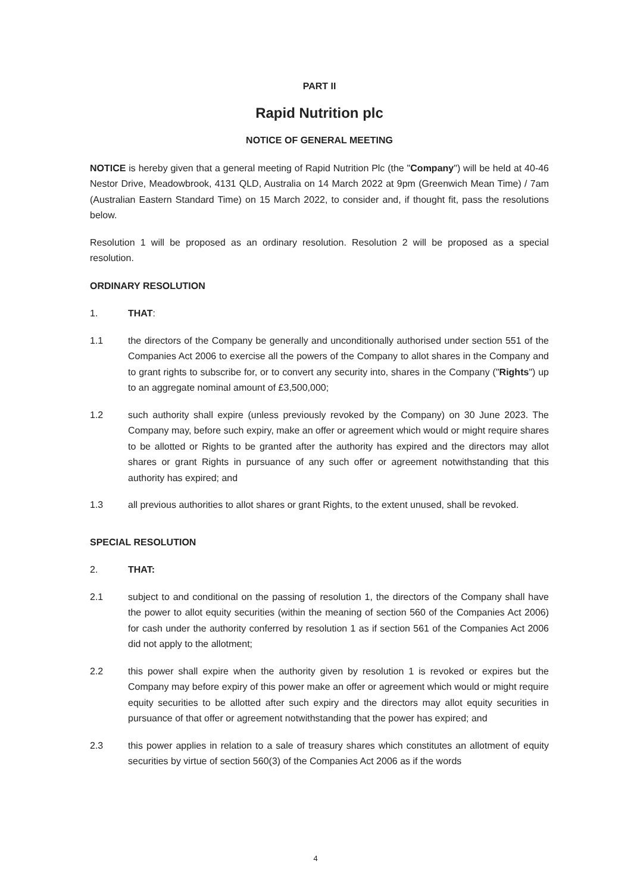PART II
Rapid Nutrition plc
NOTICE OF GENERAL MEETING
NOTICE is hereby given that a general meeting of Rapid Nutrition Plc (the "Company") will be held at 40-46 Nestor Drive, Meadowbrook, 4131 QLD, Australia on 14 March 2022 at 9pm (Greenwich Mean Time) / 7am (Australian Eastern Standard Time) on 15 March 2022, to consider and, if thought fit, pass the resolutions below.
Resolution 1 will be proposed as an ordinary resolution. Resolution 2 will be proposed as a special resolution.
ORDINARY RESOLUTION
1. THAT:
1.1 the directors of the Company be generally and unconditionally authorised under section 551 of the Companies Act 2006 to exercise all the powers of the Company to allot shares in the Company and to grant rights to subscribe for, or to convert any security into, shares in the Company ("Rights") up to an aggregate nominal amount of £3,500,000;
1.2 such authority shall expire (unless previously revoked by the Company) on 30 June 2023. The Company may, before such expiry, make an offer or agreement which would or might require shares to be allotted or Rights to be granted after the authority has expired and the directors may allot shares or grant Rights in pursuance of any such offer or agreement notwithstanding that this authority has expired; and
1.3 all previous authorities to allot shares or grant Rights, to the extent unused, shall be revoked.
SPECIAL RESOLUTION
2. THAT:
2.1 subject to and conditional on the passing of resolution 1, the directors of the Company shall have the power to allot equity securities (within the meaning of section 560 of the Companies Act 2006) for cash under the authority conferred by resolution 1 as if section 561 of the Companies Act 2006 did not apply to the allotment;
2.2 this power shall expire when the authority given by resolution 1 is revoked or expires but the Company may before expiry of this power make an offer or agreement which would or might require equity securities to be allotted after such expiry and the directors may allot equity securities in pursuance of that offer or agreement notwithstanding that the power has expired; and
2.3 this power applies in relation to a sale of treasury shares which constitutes an allotment of equity securities by virtue of section 560(3) of the Companies Act 2006 as if the words
4